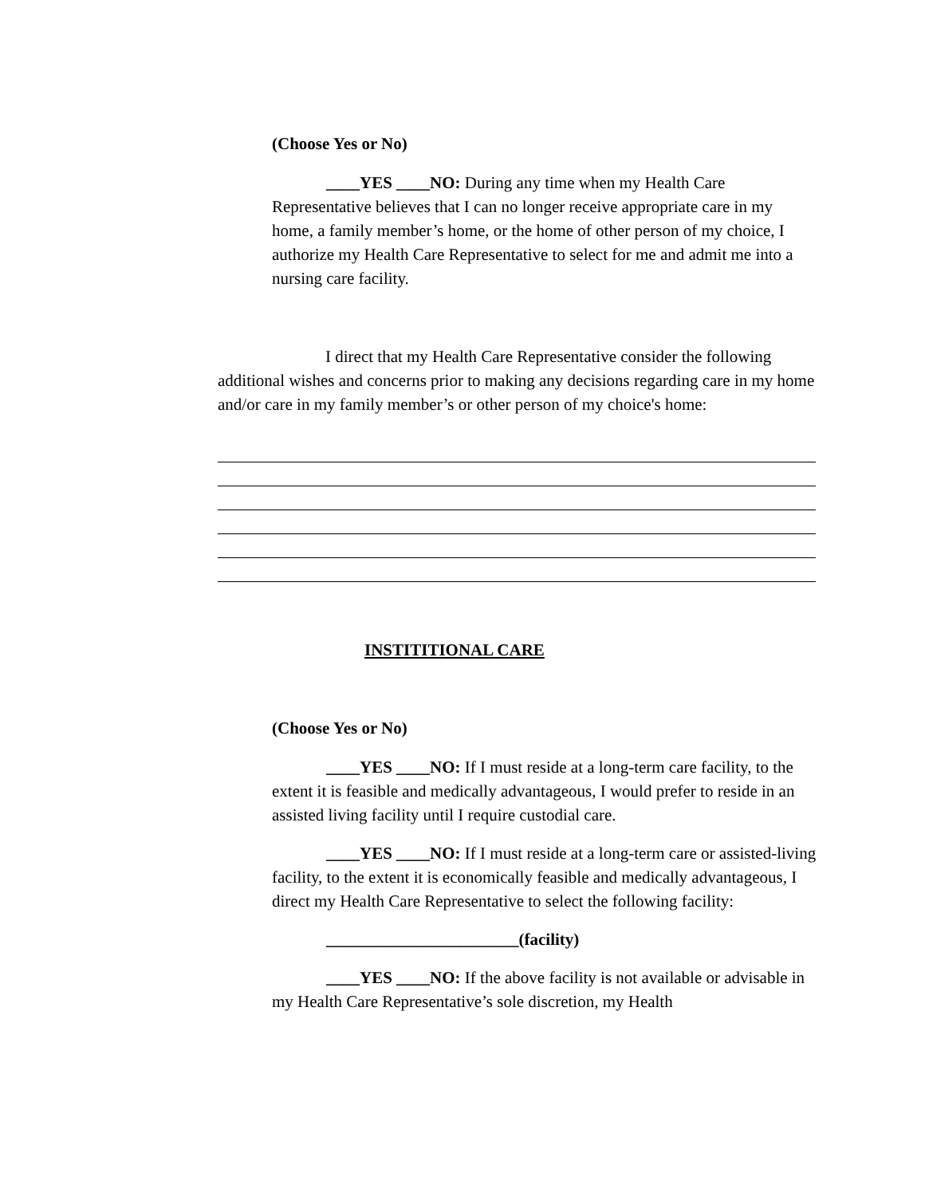(Choose Yes or No)
____YES ____NO: During any time when my Health Care Representative believes that I can no longer receive appropriate care in my home, a family member’s home, or the home of other person of my choice, I authorize my Health Care Representative to select for me and admit me into a nursing care facility.
I direct that my Health Care Representative consider the following additional wishes and concerns prior to making any decisions regarding care in my home and/or care in my family member’s or other person of my choice's home:
INSTITITIONAL CARE
(Choose Yes or No)
____YES ____NO: If I must reside at a long-term care facility, to the extent it is feasible and medically advantageous, I would prefer to reside in an assisted living facility until I require custodial care.
____YES ____NO: If I must reside at a long-term care or assisted-living facility, to the extent it is economically feasible and medically advantageous, I direct my Health Care Representative to select the following facility:
_______________________(facility)
____YES ____NO: If the above facility is not available or advisable in my Health Care Representative’s sole discretion, my Health